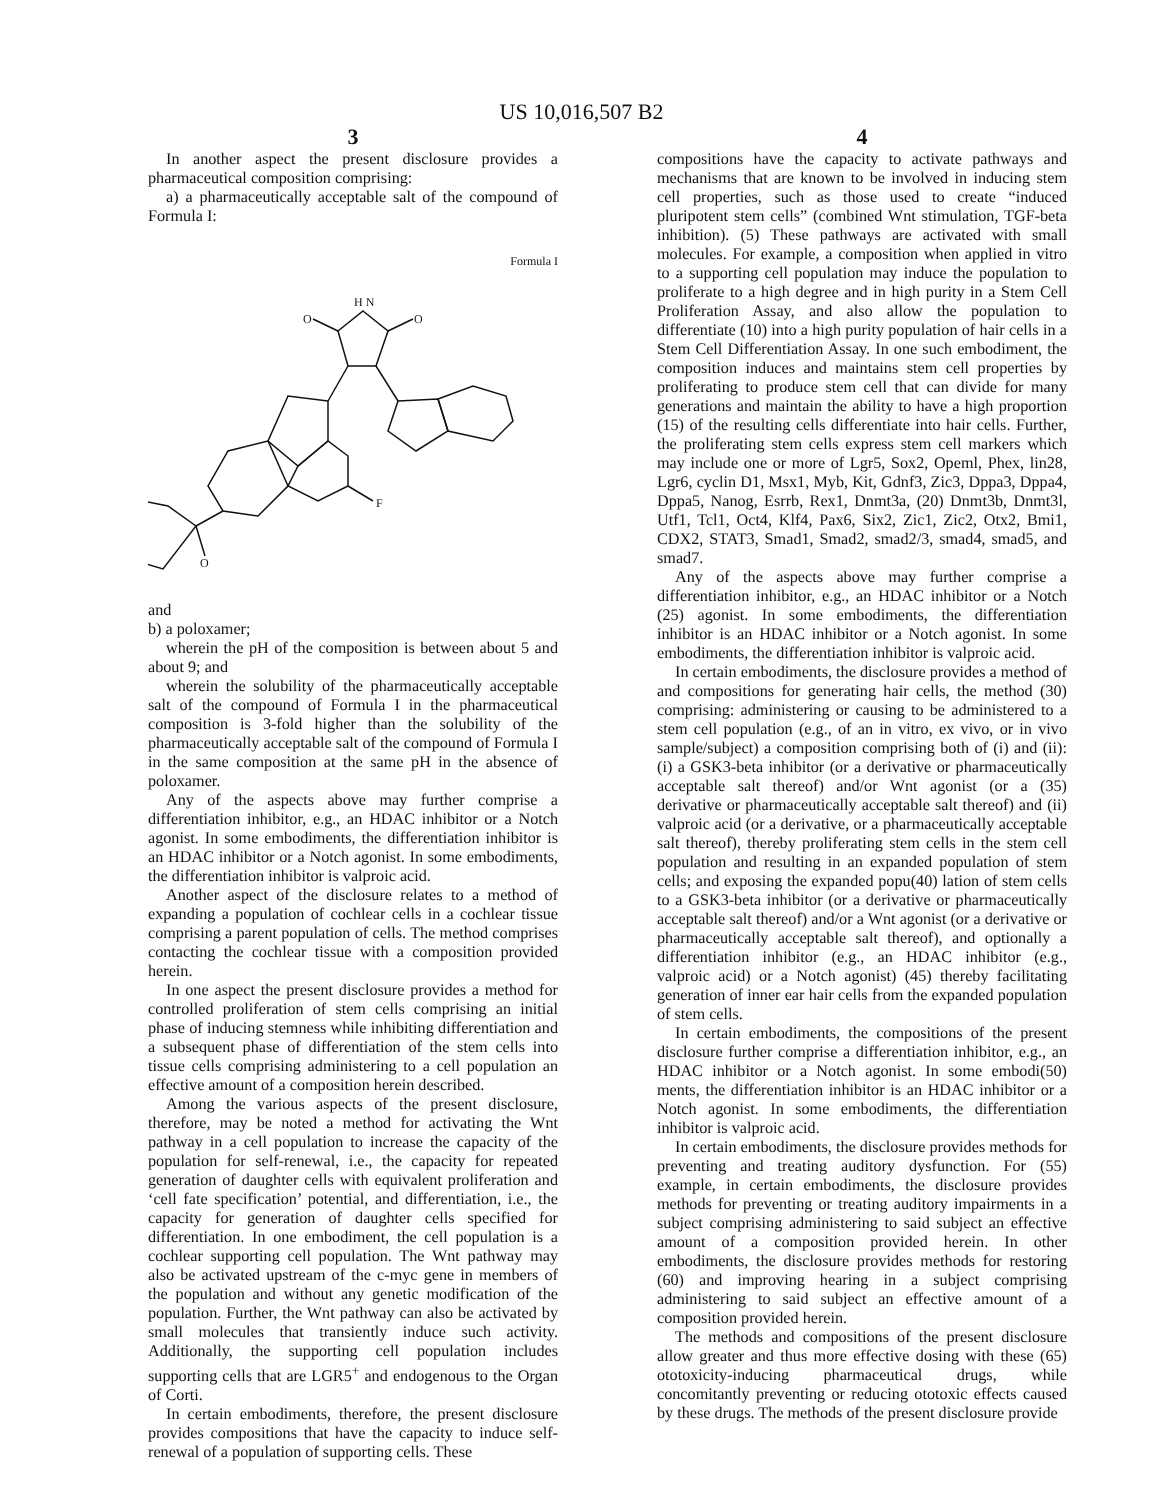US 10,016,507 B2
3
In another aspect the present disclosure provides a pharmaceutical composition comprising:
a) a pharmaceutically acceptable salt of the compound of Formula I:
Formula I
H N
O
O
F
O
and
b) a poloxamer;
wherein the pH of the composition is between about 5 and about 9; and
wherein the solubility of the pharmaceutically acceptable salt of the compound of Formula I in the pharmaceutical composition is 3-fold higher than the solubility of the pharmaceutically acceptable salt of the compound of Formula I in the same composition at the same pH in the absence of poloxamer.
Any of the aspects above may further comprise a differentiation inhibitor, e.g., an HDAC inhibitor or a Notch agonist. In some embodiments, the differentiation inhibitor is an HDAC inhibitor or a Notch agonist. In some embodiments, the differentiation inhibitor is valproic acid.
Another aspect of the disclosure relates to a method of expanding a population of cochlear cells in a cochlear tissue comprising a parent population of cells. The method comprises contacting the cochlear tissue with a composition provided herein.
In one aspect the present disclosure provides a method for controlled proliferation of stem cells comprising an initial phase of inducing stemness while inhibiting differentiation and a subsequent phase of differentiation of the stem cells into tissue cells comprising administering to a cell population an effective amount of a composition herein described.
Among the various aspects of the present disclosure, therefore, may be noted a method for activating the Wnt pathway in a cell population to increase the capacity of the population for self-renewal, i.e., the capacity for repeated generation of daughter cells with equivalent proliferation and ‘cell fate specification’ potential, and differentiation, i.e., the capacity for generation of daughter cells specified for differentiation. In one embodiment, the cell population is a cochlear supporting cell population. The Wnt pathway may also be activated upstream of the c-myc gene in members of the population and without any genetic modification of the population. Further, the Wnt pathway can also be activated by small molecules that transiently induce such activity. Additionally, the supporting cell population includes supporting cells that are LGR5<sup>+</sup> and endogenous to the Organ of Corti.
In certain embodiments, therefore, the present disclosure provides compositions that have the capacity to induce self-renewal of a population of supporting cells. These
4
compositions have the capacity to activate pathways and mechanisms that are known to be involved in inducing stem cell properties, such as those used to create “induced pluripotent stem cells” (combined Wnt stimulation, TGF-beta inhibition). (5) These pathways are activated with small molecules. For example, a composition when applied in vitro to a supporting cell population may induce the population to proliferate to a high degree and in high purity in a Stem Cell Proliferation Assay, and also allow the population to differentiate (10) into a high purity population of hair cells in a Stem Cell Differentiation Assay. In one such embodiment, the composition induces and maintains stem cell properties by proliferating to produce stem cell that can divide for many generations and maintain the ability to have a high proportion (15) of the resulting cells differentiate into hair cells. Further, the proliferating stem cells express stem cell markers which may include one or more of Lgr5, Sox2, Opeml, Phex, lin28, Lgr6, cyclin D1, Msx1, Myb, Kit, Gdnf3, Zic3, Dppa3, Dppa4, Dppa5, Nanog, Esrrb, Rex1, Dnmt3a, (20) Dnmt3b, Dnmt3l, Utf1, Tcl1, Oct4, Klf4, Pax6, Six2, Zic1, Zic2, Otx2, Bmi1, CDX2, STAT3, Smad1, Smad2, smad2/3, smad4, smad5, and smad7.
Any of the aspects above may further comprise a differentiation inhibitor, e.g., an HDAC inhibitor or a Notch (25) agonist. In some embodiments, the differentiation inhibitor is an HDAC inhibitor or a Notch agonist. In some embodiments, the differentiation inhibitor is valproic acid.
In certain embodiments, the disclosure provides a method of and compositions for generating hair cells, the method (30) comprising: administering or causing to be administered to a stem cell population (e.g., of an in vitro, ex vivo, or in vivo sample/subject) a composition comprising both of (i) and (ii): (i) a GSK3-beta inhibitor (or a derivative or pharmaceutically acceptable salt thereof) and/or Wnt agonist (or a (35) derivative or pharmaceutically acceptable salt thereof) and (ii) valproic acid (or a derivative, or a pharmaceutically acceptable salt thereof), thereby proliferating stem cells in the stem cell population and resulting in an expanded population of stem cells; and exposing the expanded popu(40) lation of stem cells to a GSK3-beta inhibitor (or a derivative or pharmaceutically acceptable salt thereof) and/or a Wnt agonist (or a derivative or pharmaceutically acceptable salt thereof), and optionally a differentiation inhibitor (e.g., an HDAC inhibitor (e.g., valproic acid) or a Notch agonist) (45) thereby facilitating generation of inner ear hair cells from the expanded population of stem cells.
In certain embodiments, the compositions of the present disclosure further comprise a differentiation inhibitor, e.g., an HDAC inhibitor or a Notch agonist. In some embodi(50) ments, the differentiation inhibitor is an HDAC inhibitor or a Notch agonist. In some embodiments, the differentiation inhibitor is valproic acid.
In certain embodiments, the disclosure provides methods for preventing and treating auditory dysfunction. For (55) example, in certain embodiments, the disclosure provides methods for preventing or treating auditory impairments in a subject comprising administering to said subject an effective amount of a composition provided herein. In other embodiments, the disclosure provides methods for restoring (60) and improving hearing in a subject comprising administering to said subject an effective amount of a composition provided herein.
The methods and compositions of the present disclosure allow greater and thus more effective dosing with these (65) ototoxicity-inducing pharmaceutical drugs, while concomitantly preventing or reducing ototoxic effects caused by these drugs. The methods of the present disclosure provide